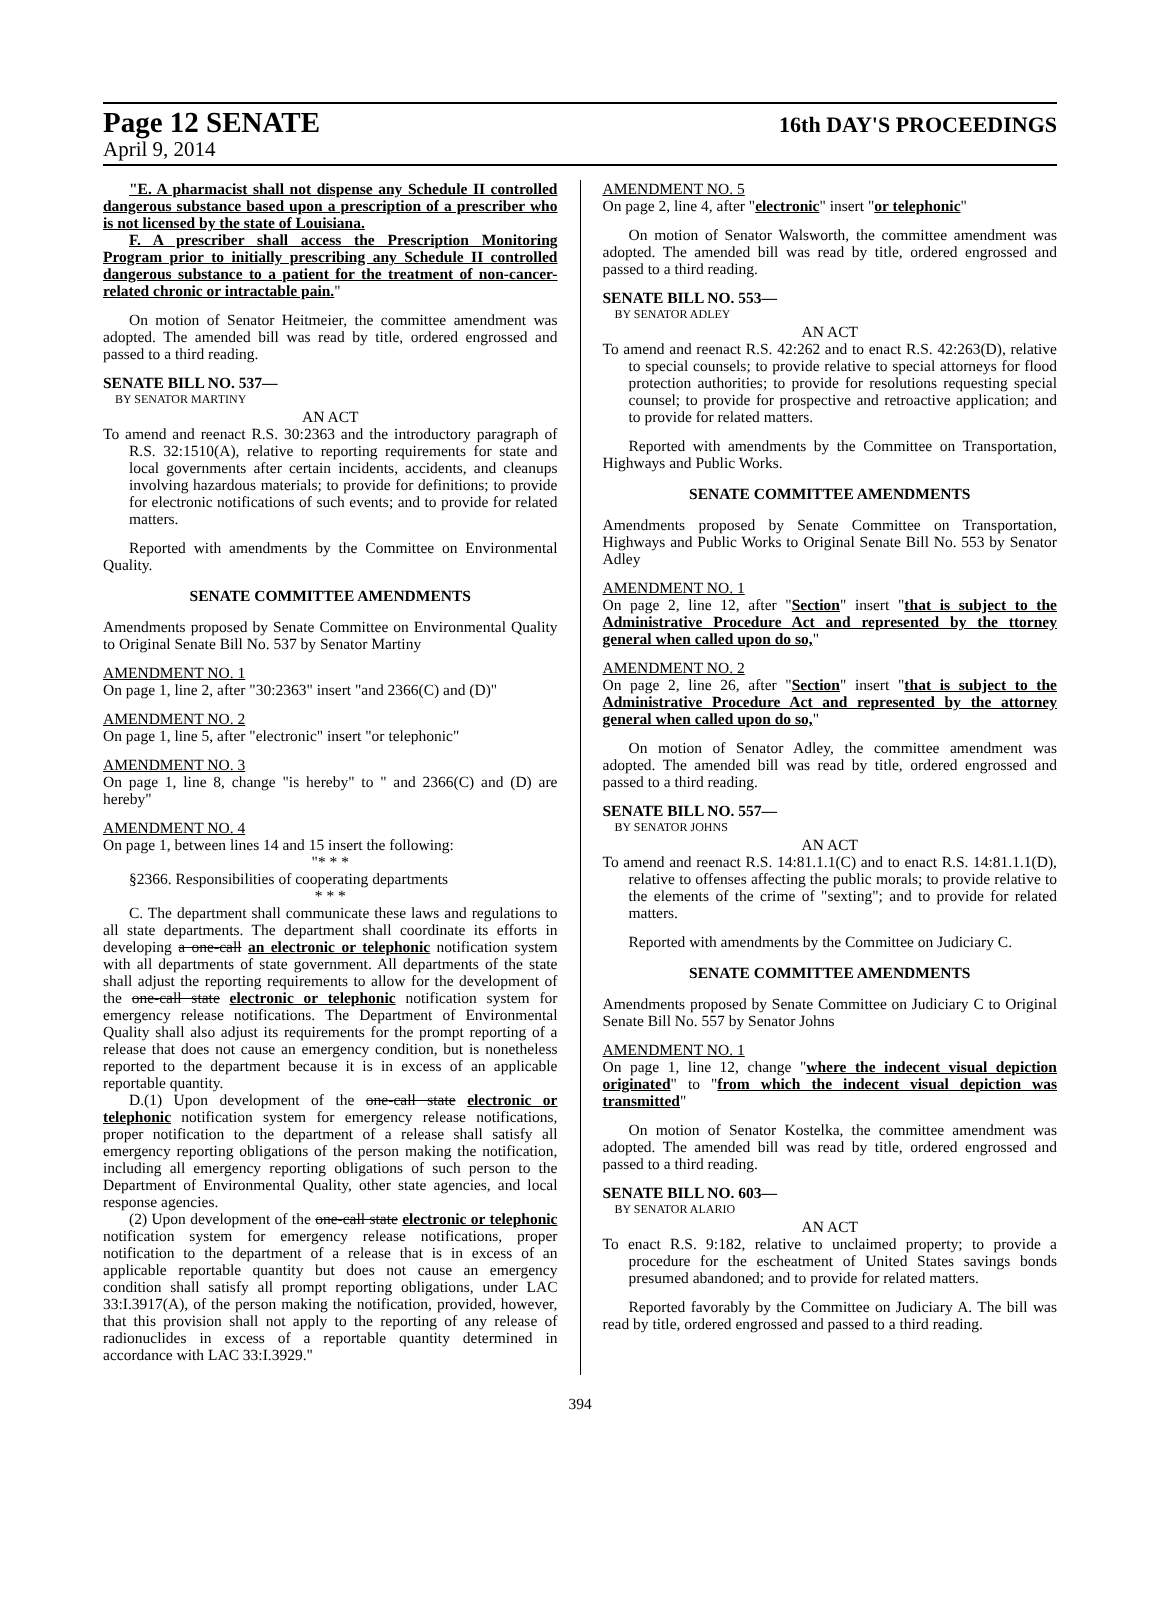Page 12 SENATE
16th DAY'S PROCEEDINGS
April 9, 2014
"E. A pharmacist shall not dispense any Schedule II controlled dangerous substance based upon a prescription of a prescriber who is not licensed by the state of Louisiana.
F. A prescriber shall access the Prescription Monitoring Program prior to initially prescribing any Schedule II controlled dangerous substance to a patient for the treatment of non-cancer-related chronic or intractable pain."
On motion of Senator Heitmeier, the committee amendment was adopted. The amended bill was read by title, ordered engrossed and passed to a third reading.
SENATE BILL NO. 537—
BY SENATOR MARTINY
AN ACT
To amend and reenact R.S. 30:2363 and the introductory paragraph of R.S. 32:1510(A), relative to reporting requirements for state and local governments after certain incidents, accidents, and cleanups involving hazardous materials; to provide for definitions; to provide for electronic notifications of such events; and to provide for related matters.
Reported with amendments by the Committee on Environmental Quality.
SENATE COMMITTEE AMENDMENTS
Amendments proposed by Senate Committee on Environmental Quality to Original Senate Bill No. 537 by Senator Martiny
AMENDMENT NO. 1
On page 1, line 2, after "30:2363" insert "and 2366(C) and (D)"
AMENDMENT NO. 2
On page 1, line 5, after "electronic" insert "or telephonic"
AMENDMENT NO. 3
On page 1, line 8, change "is hereby" to " and 2366(C) and (D) are hereby"
AMENDMENT NO. 4
On page 1, between lines 14 and 15 insert the following:
"* * *
§2366. Responsibilities of cooperating departments
* * *
C. The department shall communicate these laws and regulations to all state departments. The department shall coordinate its efforts in developing a one-call an electronic or telephonic notification system with all departments of state government. All departments of the state shall adjust the reporting requirements to allow for the development of the one-call state electronic or telephonic notification system for emergency release notifications. The Department of Environmental Quality shall also adjust its requirements for the prompt reporting of a release that does not cause an emergency condition, but is nonetheless reported to the department because it is in excess of an applicable reportable quantity.
D.(1) Upon development of the one-call state electronic or telephonic notification system for emergency release notifications, proper notification to the department of a release shall satisfy all emergency reporting obligations of the person making the notification, including all emergency reporting obligations of such person to the Department of Environmental Quality, other state agencies, and local response agencies.
(2) Upon development of the one-call state electronic or telephonic notification system for emergency release notifications, proper notification to the department of a release that is in excess of an applicable reportable quantity but does not cause an emergency condition shall satisfy all prompt reporting obligations, under LAC 33:I.3917(A), of the person making the notification, provided, however, that this provision shall not apply to the reporting of any release of radionuclides in excess of a reportable quantity determined in accordance with LAC 33:I.3929."
AMENDMENT NO. 5
On page 2, line 4, after "electronic" insert "or telephonic"
On motion of Senator Walsworth, the committee amendment was adopted. The amended bill was read by title, ordered engrossed and passed to a third reading.
SENATE BILL NO. 553—
BY SENATOR ADLEY
AN ACT
To amend and reenact R.S. 42:262 and to enact R.S. 42:263(D), relative to special counsels; to provide relative to special attorneys for flood protection authorities; to provide for resolutions requesting special counsel; to provide for prospective and retroactive application; and to provide for related matters.
Reported with amendments by the Committee on Transportation, Highways and Public Works.
SENATE COMMITTEE AMENDMENTS
Amendments proposed by Senate Committee on Transportation, Highways and Public Works to Original Senate Bill No. 553 by Senator Adley
AMENDMENT NO. 1
On page 2, line 12, after "Section" insert "that is subject to the Administrative Procedure Act and represented by the ttorney general when called upon do so,"
AMENDMENT NO. 2
On page 2, line 26, after "Section" insert "that is subject to the Administrative Procedure Act and represented by the attorney general when called upon do so,"
On motion of Senator Adley, the committee amendment was adopted. The amended bill was read by title, ordered engrossed and passed to a third reading.
SENATE BILL NO. 557—
BY SENATOR JOHNS
AN ACT
To amend and reenact R.S. 14:81.1.1(C) and to enact R.S. 14:81.1.1(D), relative to offenses affecting the public morals; to provide relative to the elements of the crime of "sexting"; and to provide for related matters.
Reported with amendments by the Committee on Judiciary C.
SENATE COMMITTEE AMENDMENTS
Amendments proposed by Senate Committee on Judiciary C to Original Senate Bill No. 557 by Senator Johns
AMENDMENT NO. 1
On page 1, line 12, change "where the indecent visual depiction originated" to "from which the indecent visual depiction was transmitted"
On motion of Senator Kostelka, the committee amendment was adopted. The amended bill was read by title, ordered engrossed and passed to a third reading.
SENATE BILL NO. 603—
BY SENATOR ALARIO
AN ACT
To enact R.S. 9:182, relative to unclaimed property; to provide a procedure for the escheatment of United States savings bonds presumed abandoned; and to provide for related matters.
Reported favorably by the Committee on Judiciary A. The bill was read by title, ordered engrossed and passed to a third reading.
394